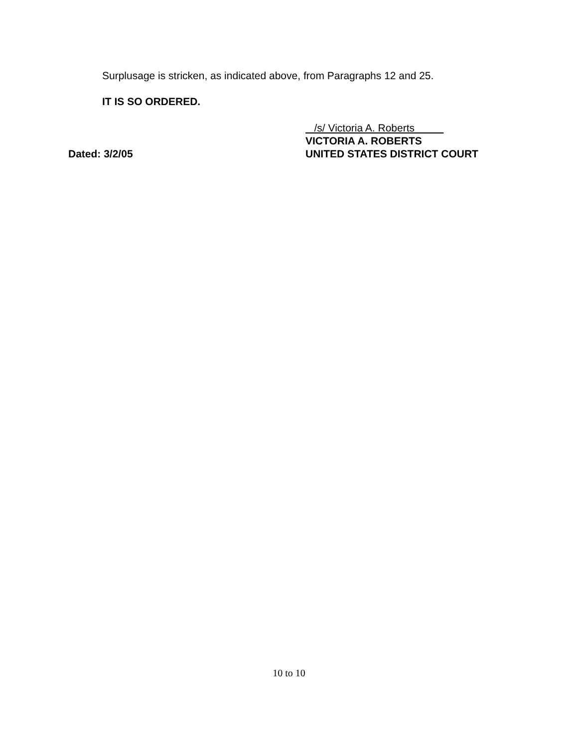Surplusage is stricken, as indicated above, from Paragraphs 12 and 25.
IT IS SO ORDERED.
Dated: 3/2/05
/s/ Victoria A. Roberts
VICTORIA A. ROBERTS
UNITED STATES DISTRICT COURT
10 to 10